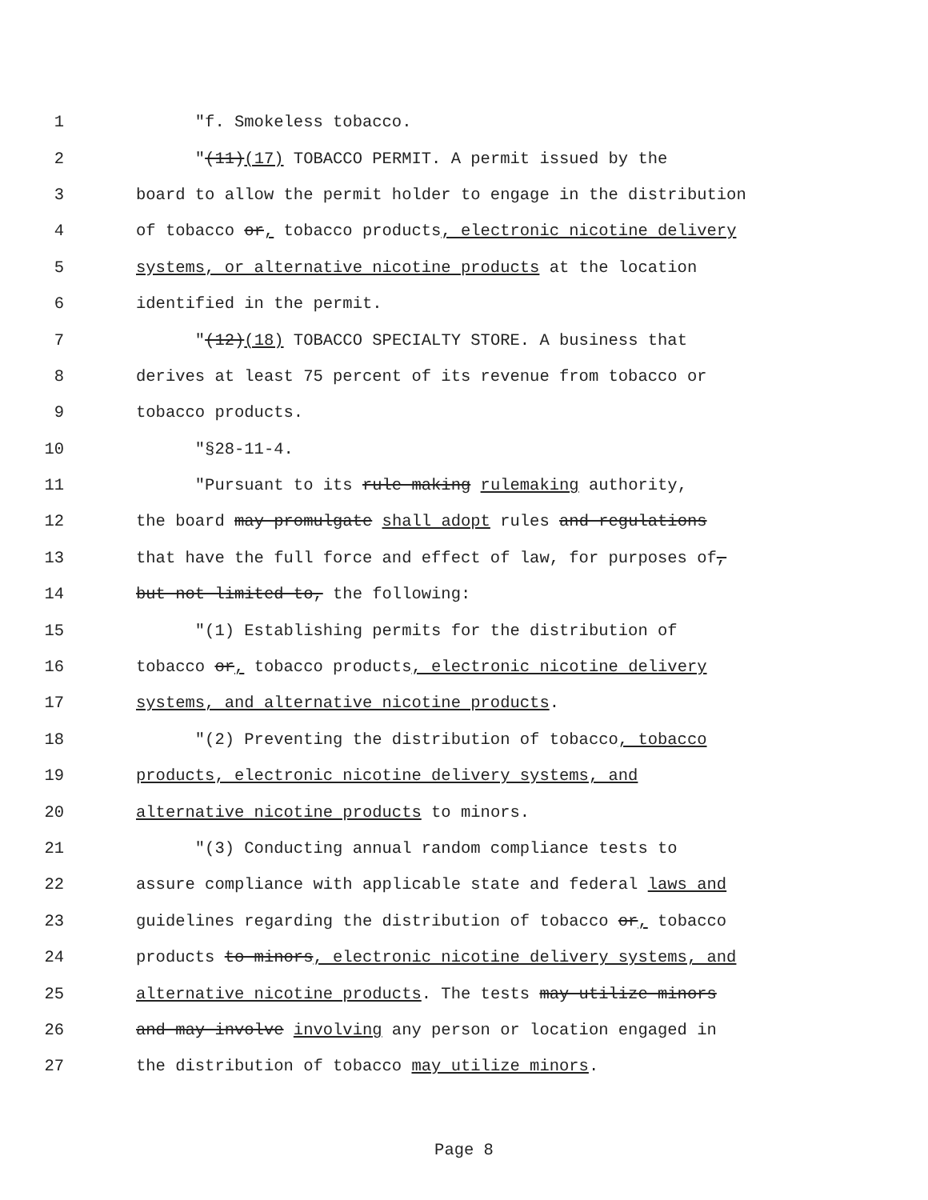1 "f. Smokeless tobacco.
2 "(11)(17) TOBACCO PERMIT. A permit issued by the
3 board to allow the permit holder to engage in the distribution
4 of tobacco or, tobacco products, electronic nicotine delivery
5 systems, or alternative nicotine products at the location
6 identified in the permit.
7 "(12)(18) TOBACCO SPECIALTY STORE. A business that
8 derives at least 75 percent of its revenue from tobacco or
9 tobacco products.
10 "§28-11-4.
11 "Pursuant to its rule making rulemaking authority,
12 the board may promulgate shall adopt rules and regulations
13 that have the full force and effect of law, for purposes of,
14 but not limited to, the following:
15 "(1) Establishing permits for the distribution of
16 tobacco or, tobacco products, electronic nicotine delivery
17 systems, and alternative nicotine products.
18 "(2) Preventing the distribution of tobacco, tobacco
19 products, electronic nicotine delivery systems, and
20 alternative nicotine products to minors.
21 "(3) Conducting annual random compliance tests to
22 assure compliance with applicable state and federal laws and
23 guidelines regarding the distribution of tobacco or, tobacco
24 products to minors, electronic nicotine delivery systems, and
25 alternative nicotine products. The tests may utilize minors
26 and may involve involving any person or location engaged in
27 the distribution of tobacco may utilize minors.
Page 8